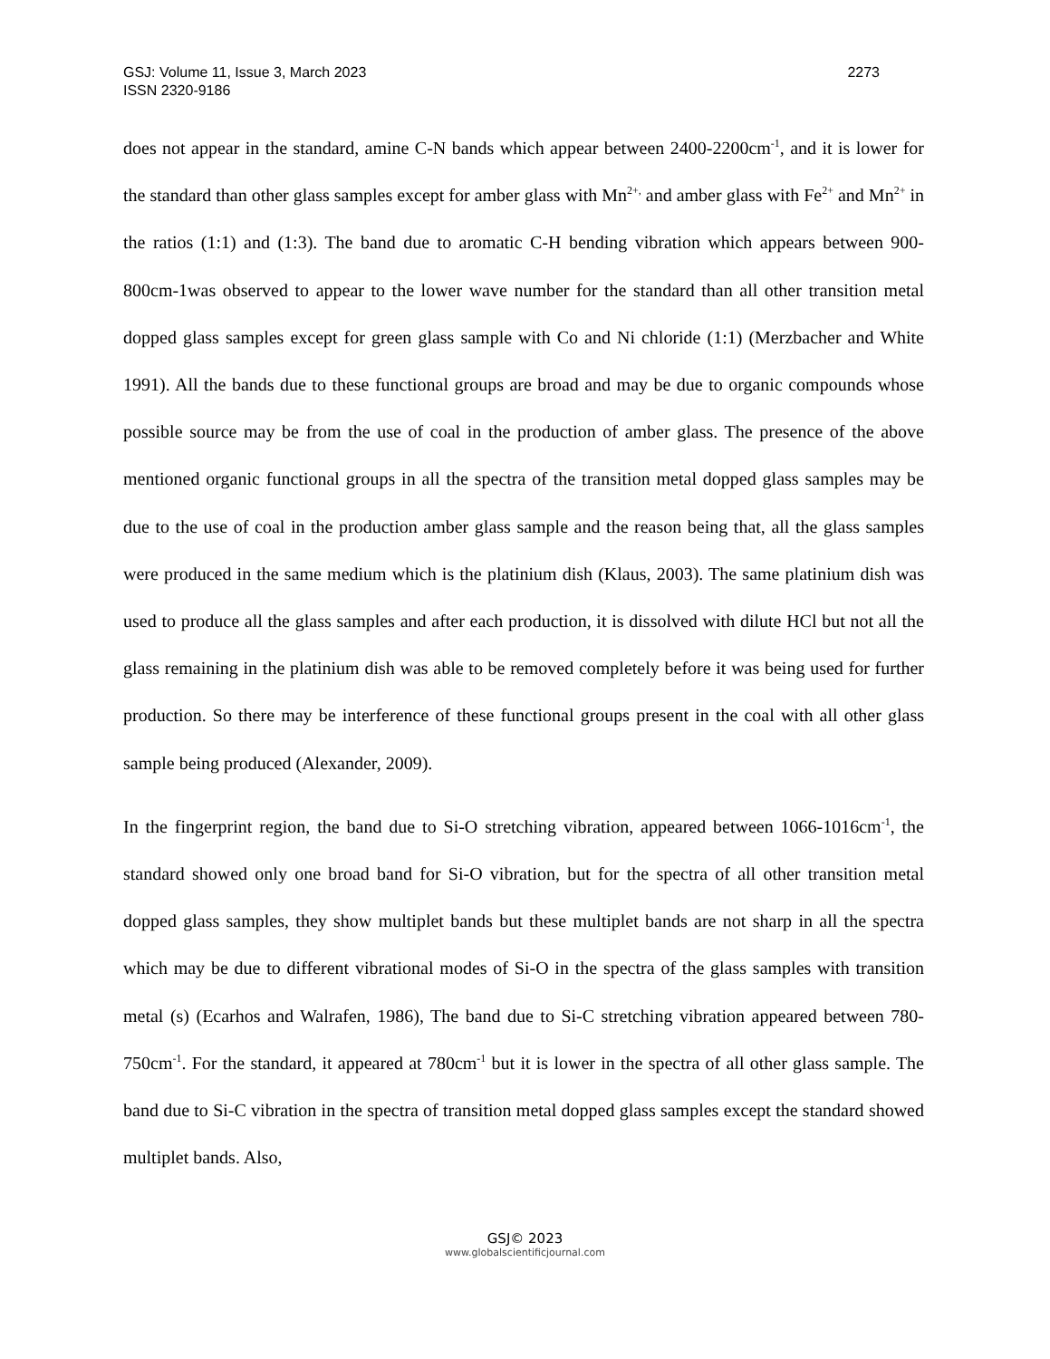2273 GSJ: Volume 11, Issue 3, March 2023
ISSN 2320-9186
does not appear in the standard, amine C-N bands which appear between 2400-2200cm<sup>-1</sup>, and it is lower for the standard than other glass samples except for amber glass with Mn<sup>2+,</sup> and amber glass with Fe<sup>2+</sup> and Mn<sup>2+</sup> in the ratios (1:1) and (1:3). The band due to aromatic C-H bending vibration which appears between 900-800cm-1was observed to appear to the lower wave number for the standard than all other transition metal dopped glass samples except for green glass sample with Co and Ni chloride (1:1) (Merzbacher and White 1991). All the bands due to these functional groups are broad and may be due to organic compounds whose possible source may be from the use of coal in the production of amber glass. The presence of the above mentioned organic functional groups in all the spectra of the transition metal dopped glass samples may be due to the use of coal in the production amber glass sample and the reason being that, all the glass samples were produced in the same medium which is the platinium dish (Klaus, 2003). The same platinium dish was used to produce all the glass samples and after each production, it is dissolved with dilute HCl but not all the glass remaining in the platinium dish was able to be removed completely before it was being used for further production. So there may be interference of these functional groups present in the coal with all other glass sample being produced (Alexander, 2009).
In the fingerprint region, the band due to Si-O stretching vibration, appeared between 1066-1016cm<sup>-1</sup>, the standard showed only one broad band for Si-O vibration, but for the spectra of all other transition metal dopped glass samples, they show multiplet bands but these multiplet bands are not sharp in all the spectra which may be due to different vibrational modes of Si-O in the spectra of the glass samples with transition metal (s) (Ecarhos and Walrafen, 1986), The band due to Si-C stretching vibration appeared between 780-750cm<sup>-1</sup>. For the standard, it appeared at 780cm<sup>-1</sup> but it is lower in the spectra of all other glass sample. The band due to Si-C vibration in the spectra of transition metal dopped glass samples except the standard showed multiplet bands. Also,
GSJ© 2023
www.globalscientificjournal.com